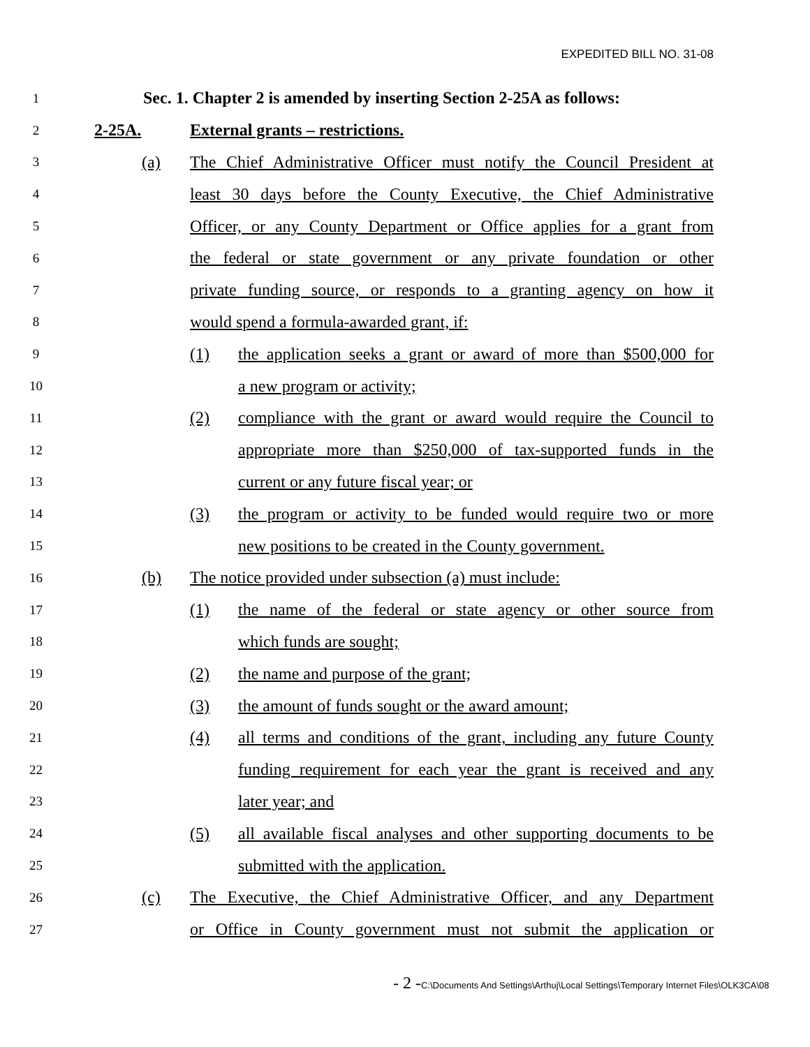EXPEDITED BILL NO. 31-08
1
Sec. 1. Chapter 2 is amended by inserting Section 2-25A as follows:
2
2-25A.
External grants – restrictions.
3
(a)
The Chief Administrative Officer must notify the Council President at
4
least 30 days before the County Executive, the Chief Administrative
5
Officer, or any County Department or Office applies for a grant from
6
the federal or state government or any private foundation or other
7
private funding source, or responds to a granting agency on how it
8
would spend a formula-awarded grant, if:
9
(1)
the application seeks a grant or award of more than $500,000 for
10
a new program or activity;
11
(2)
compliance with the grant or award would require the Council to
12
appropriate more than $250,000 of tax-supported funds in the
13
current or any future fiscal year; or
14
(3)
the program or activity to be funded would require two or more
15
new positions to be created in the County government.
16
(b)
The notice provided under subsection (a) must include:
17
(1)
the name of the federal or state agency or other source from
18
which funds are sought;
19
(2)
the name and purpose of the grant;
20
(3)
the amount of funds sought or the award amount;
21
(4)
all terms and conditions of the grant, including any future County
22
funding requirement for each year the grant is received and any
23
later year; and
24
(5)
all available fiscal analyses and other supporting documents to be
25
submitted with the application.
26
(c)
The Executive, the Chief Administrative Officer, and any Department
27
or Office in County government must not submit the application or
- 2 -C:\Documents And Settings\Arthuj\Local Settings\Temporary Internet Files\OLK3CA\08